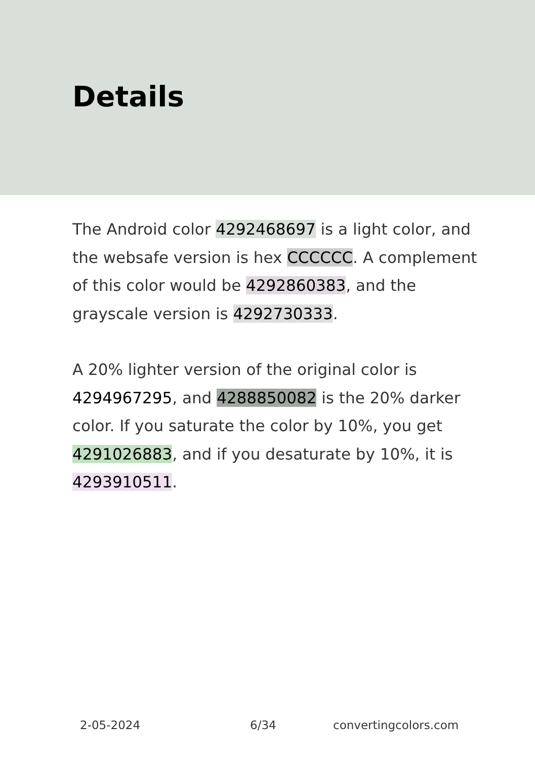Details
The Android color 4292468697 is a light color, and the websafe version is hex CCCCCC. A complement of this color would be 4292860383, and the grayscale version is 4292730333.
A 20% lighter version of the original color is 4294967295, and 4288850082 is the 20% darker color. If you saturate the color by 10%, you get 4291026883, and if you desaturate by 10%, it is 4293910511.
2-05-2024 6/34 convertingcolors.com